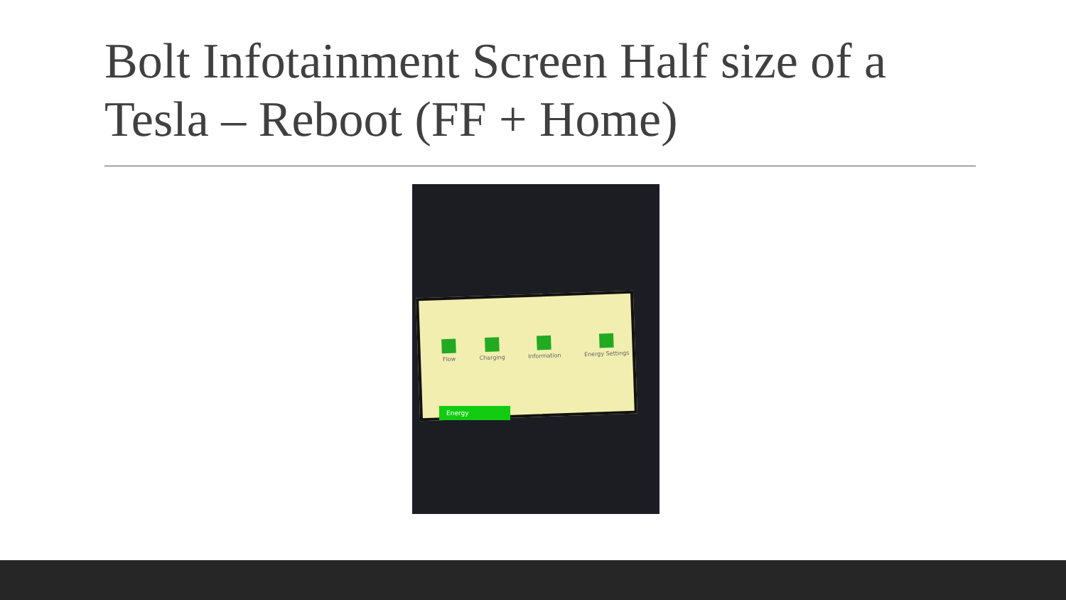Bolt Infotainment Screen Half size of a Tesla – Reboot (FF + Home)
Flow Charging Information Energy Settings
Energy